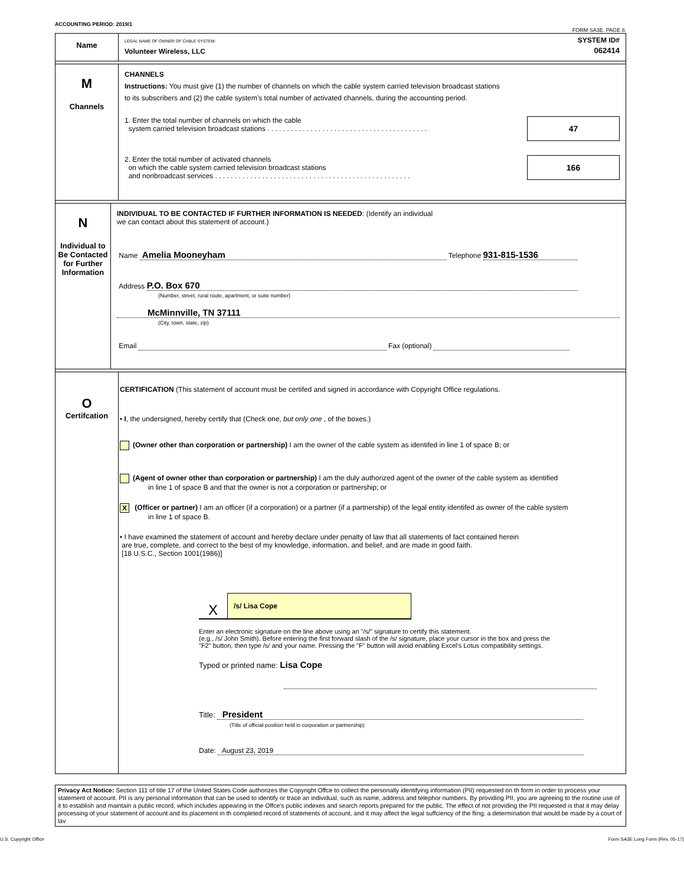ACCOUNTING PERIOD: 2019/1 FORM SA3E. PAGE 8.
Name
LEGAL NAME OF OWNER OF CABLE SYSTEM:
Volunteer Wireless, LLC
SYSTEM ID#
062414
M
Channels
CHANNELS
Instructions: You must give (1) the number of channels on which the cable system carried television broadcast stations
to its subscribers and (2) the cable system’s total number of activated channels, during the accounting period.
47
1. Enter the total number of channels on which the cable
system carried television broadcast stations . . . . . . . . . . . . . . . . . . . . . . . . . . . . . . . . . . . . . . . . .
166
2. Enter the total number of activated channels
on which the cable system carried television broadcast stations
and nonbroadcast services . . . . . . . . . . . . . . . . . . . . . . . . . . . . . . . . . . . . . . . . . . . . . . . . . .
N
Individual to
Be Contacted
for Further
Information
INDIVIDUAL TO BE CONTACTED IF FURTHER INFORMATION IS NEEDED: (Identify an individual
we can contact about this statement of account.)
Name Amelia Mooneyham Telephone 931-815-1536
Address P.O. Box 670
(Number, street, rural route, apartment, or suite number)
McMinnville, TN 37111
(City, town, state, zip)
Email Fax (optional)
O
Certifcation
CERTIFICATION (This statement of account must be certifed and signed in accordance with Copyright Office regulations.
• I, the undersigned, hereby certify that (Check one, but only one , of the boxes.)
(Owner other than corporation or partnership) I am the owner of the cable system as identifed in line 1 of space B; or
(Agent of owner other than corporation or partnership) I am the duly authorized agent of the owner of the cable system as identified
in line 1 of space B and that the owner is not a corporation or partnership; or
X (Officer or partner) I am an officer (if a corporation) or a partner (if a partnership) of the legal entity identifed as owner of the cable system
in line 1 of space B.
• I have examined the statement of account and hereby declare under penalty of law that all statements of fact contained herein
are true, complete, and correct to the best of my knowledge, information, and belief, and are made in good faith.
[18 U.S.C., Section 1001(1986)]
X /s/ Lisa Cope
Enter an electronic signature on the line above using an "/s/" signature to certify this statement.
(e.g., /s/ John Smith). Before entering the first forward slash of the /s/ signature, place your cursor in the box and press the
"F2" button, then type /s/ and your name. Pressing the "F" button will avoid enabling Excel's Lotus compatibility settings.
Typed or printed name: Lisa Cope
Title: President
(Title of official position held in corporation or partnership)
Date: August 23, 2019
Privacy Act Notice: Section 111 of title 17 of the United States Code authorizes the Copyright Offce to collect the personally identifying information (PII) requested on th form in order to process your statement of account. PII is any personal information that can be used to identify or trace an individual, such as name, address and telephor numbers. By providing PII, you are agreeing to the routine use of it to establish and maintain a public record, which includes appearing in the Offce's public indexes and search reports prepared for the public. The effect of not providing the PII requested is that it may delay processing of your statement of account and its placement in th completed record of statements of account, and it may affect the legal suffciency of the fling, a determination that would be made by a court of lav
U.S. Copyright Office Form SA3E Long Form (Rev. 05-17)